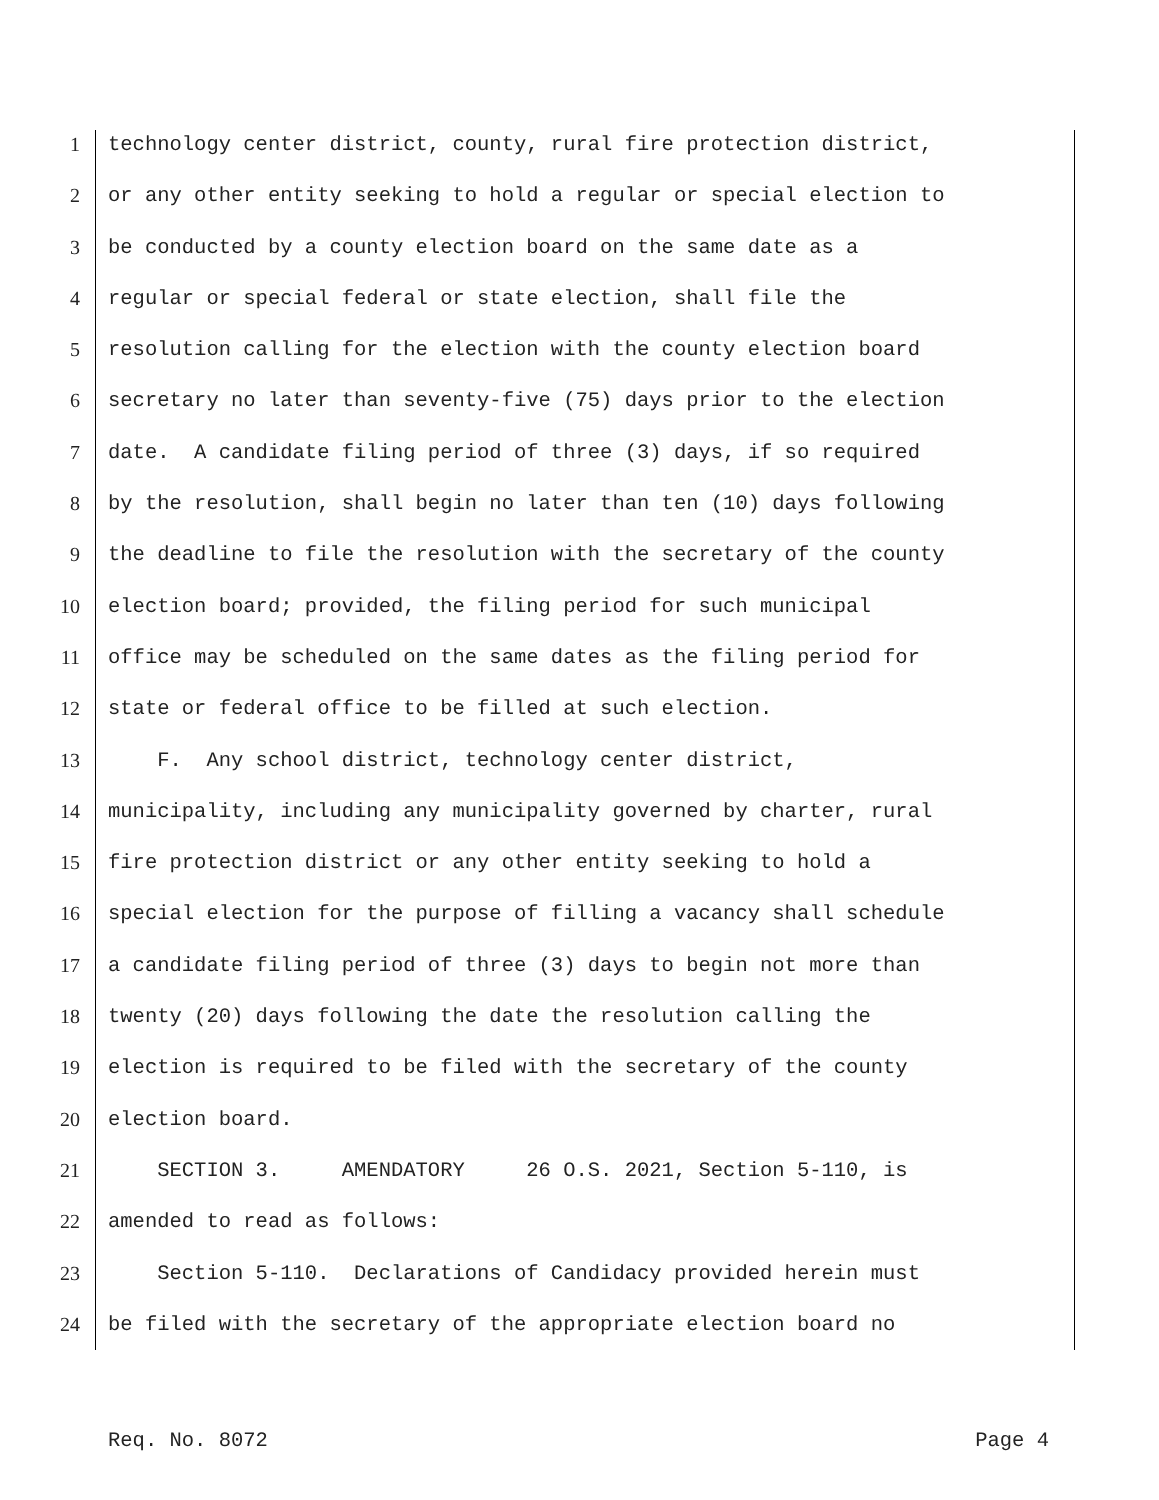1 technology center district, county, rural fire protection district,
2 or any other entity seeking to hold a regular or special election to
3 be conducted by a county election board on the same date as a
4 regular or special federal or state election, shall file the
5 resolution calling for the election with the county election board
6 secretary no later than seventy-five (75) days prior to the election
7 date. A candidate filing period of three (3) days, if so required
8 by the resolution, shall begin no later than ten (10) days following
9 the deadline to file the resolution with the secretary of the county
10 election board; provided, the filing period for such municipal
11 office may be scheduled on the same dates as the filing period for
12 state or federal office to be filled at such election.
13 F. Any school district, technology center district,
14 municipality, including any municipality governed by charter, rural
15 fire protection district or any other entity seeking to hold a
16 special election for the purpose of filling a vacancy shall schedule
17 a candidate filing period of three (3) days to begin not more than
18 twenty (20) days following the date the resolution calling the
19 election is required to be filed with the secretary of the county
20 election board.
21 SECTION 3. AMENDATORY 26 O.S. 2021, Section 5-110, is
22 amended to read as follows:
23 Section 5-110. Declarations of Candidacy provided herein must
24 be filed with the secretary of the appropriate election board no
Req. No. 8072 Page 4